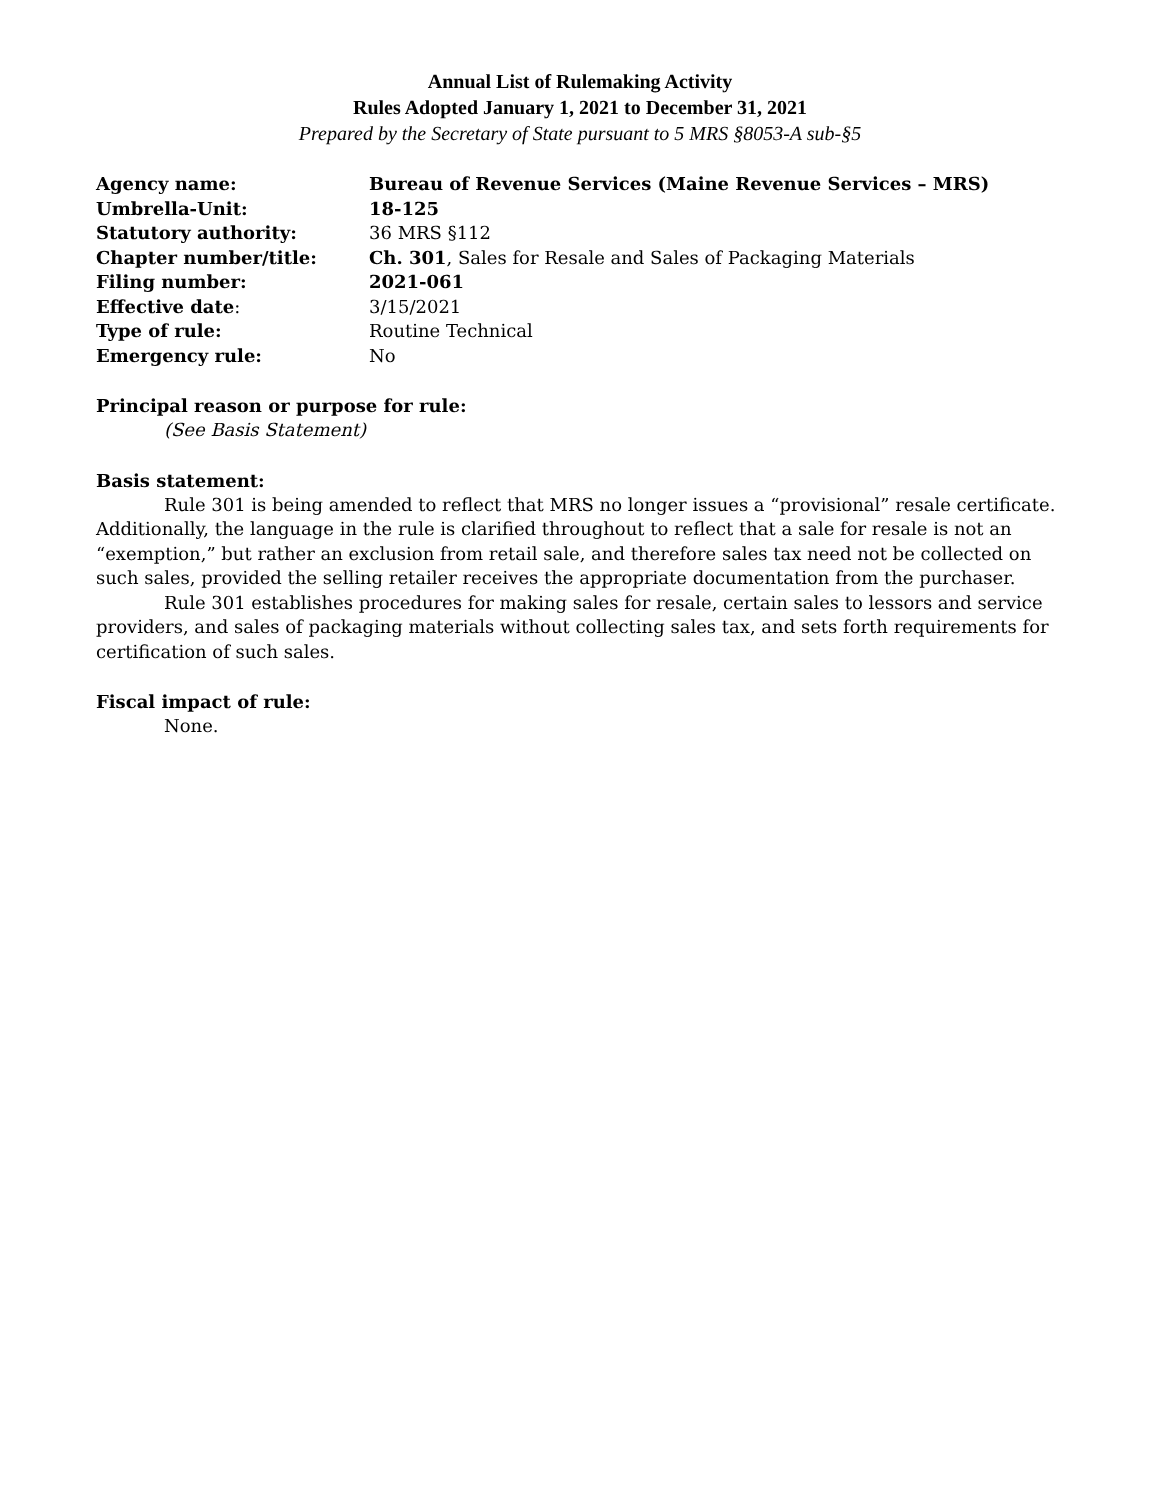Annual List of Rulemaking Activity
Rules Adopted January 1, 2021 to December 31, 2021
Prepared by the Secretary of State pursuant to 5 MRS §8053-A sub-§5
| Agency name: | Bureau of Revenue Services (Maine Revenue Services – MRS) |
| Umbrella-Unit: | 18-125 |
| Statutory authority: | 36 MRS §112 |
| Chapter number/title: | Ch. 301 , Sales for Resale and Sales of Packaging Materials |
| Filing number: | 2021-061 |
| Effective date : | 3/15/2021 |
| Type of rule: | Routine Technical |
| Emergency rule: | No |
Principal reason or purpose for rule:
(See Basis Statement)
Basis statement:
Rule 301 is being amended to reflect that MRS no longer issues a “provisional” resale certificate. Additionally, the language in the rule is clarified throughout to reflect that a sale for resale is not an “exemption,” but rather an exclusion from retail sale, and therefore sales tax need not be collected on such sales, provided the selling retailer receives the appropriate documentation from the purchaser.
Rule 301 establishes procedures for making sales for resale, certain sales to lessors and service providers, and sales of packaging materials without collecting sales tax, and sets forth requirements for certification of such sales.
Fiscal impact of rule:
None.